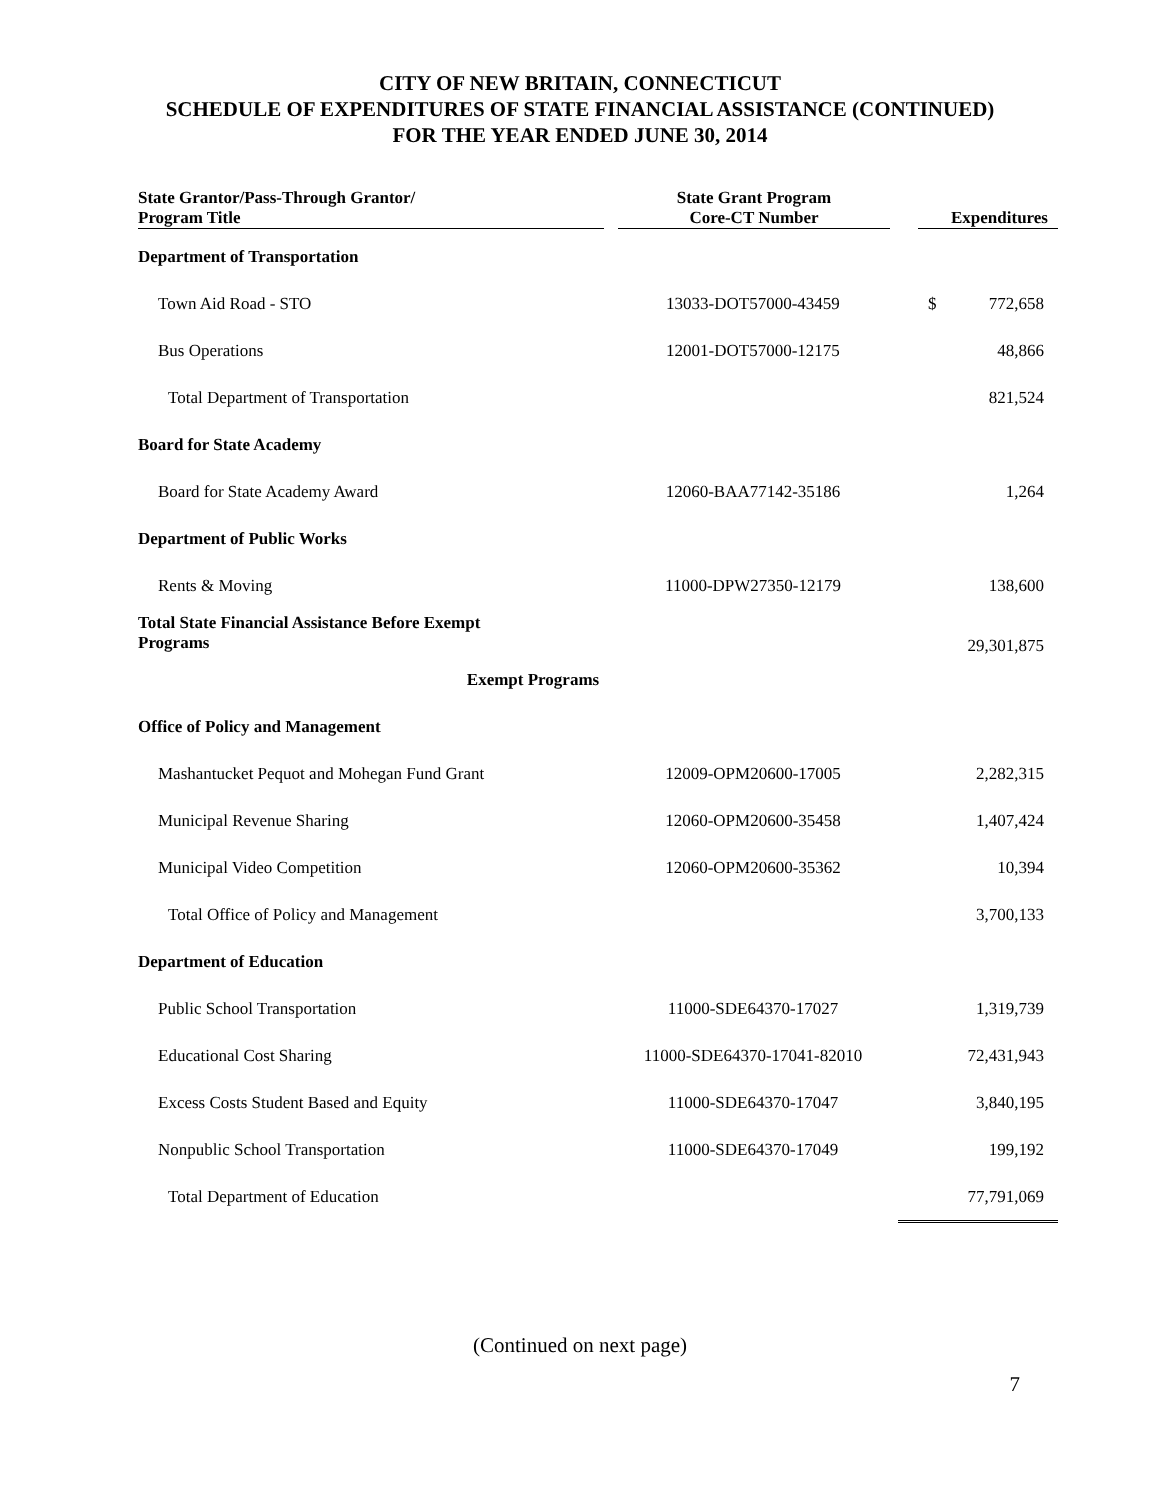CITY OF NEW BRITAIN, CONNECTICUT
SCHEDULE OF EXPENDITURES OF STATE FINANCIAL ASSISTANCE (CONTINUED)
FOR THE YEAR ENDED JUNE 30, 2014
| State Grantor/Pass-Through Grantor/ Program Title | State Grant Program Core-CT Number | Expenditures |
| --- | --- | --- |
| Department of Transportation | | |
| Town Aid Road - STO | 13033-DOT57000-43459 | $ 772,658 |
| Bus Operations | 12001-DOT57000-12175 | 48,866 |
| Total Department of Transportation | | 821,524 |
| Board for State Academy | | |
| Board for State Academy Award | 12060-BAA77142-35186 | 1,264 |
| Department of Public Works | | |
| Rents & Moving | 11000-DPW27350-12179 | 138,600 |
| Total State Financial Assistance Before Exempt Programs | | 29,301,875 |
| Exempt Programs | | |
| Office of Policy and Management | | |
| Mashantucket Pequot and Mohegan Fund Grant | 12009-OPM20600-17005 | 2,282,315 |
| Municipal Revenue Sharing | 12060-OPM20600-35458 | 1,407,424 |
| Municipal Video Competition | 12060-OPM20600-35362 | 10,394 |
| Total Office of Policy and Management | | 3,700,133 |
| Department of Education | | |
| Public School Transportation | 11000-SDE64370-17027 | 1,319,739 |
| Educational Cost Sharing | 11000-SDE64370-17041-82010 | 72,431,943 |
| Excess Costs Student Based and Equity | 11000-SDE64370-17047 | 3,840,195 |
| Nonpublic School Transportation | 11000-SDE64370-17049 | 199,192 |
| Total Department of Education | | 77,791,069 |
(Continued on next page)
7